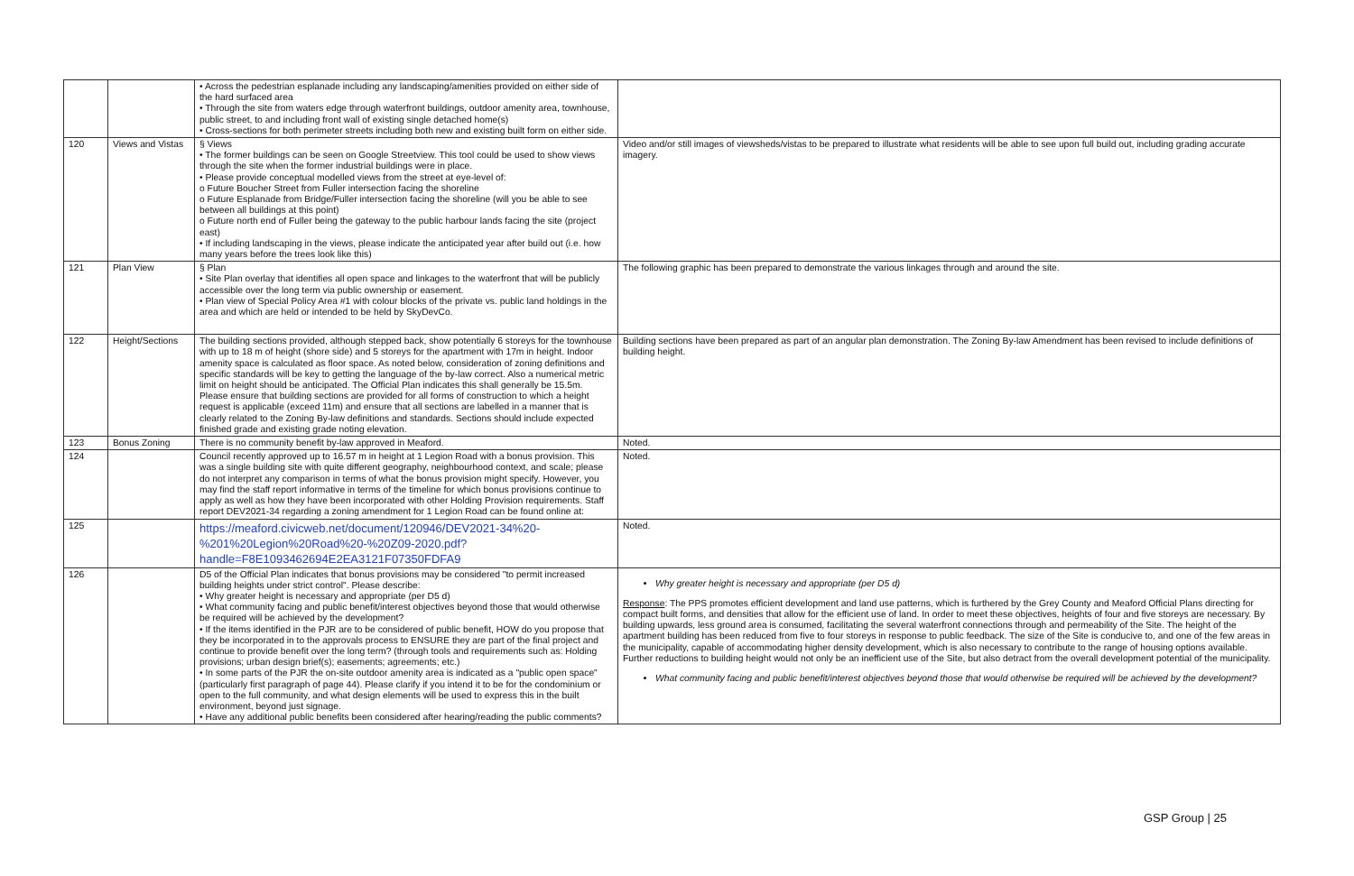| | | • Across the pedestrian esplanade including any landscaping/amenities provided on either side of the hard surfaced area • Through the site from waters edge through waterfront buildings, outdoor amenity area, townhouse, public street, to and including front wall of existing single detached home(s) • Cross-sections for both perimeter streets including both new and existing built form on either side. | |
| 120 | Views and Vistas | § Views • The former buildings can be seen on Google Streetview. This tool could be used to show views through the site when the former industrial buildings were in place. • Please provide conceptual modelled views from the street at eye-level of: o Future Boucher Street from Fuller intersection facing the shoreline o Future Esplanade from Bridge/Fuller intersection facing the shoreline (will you be able to see between all buildings at this point) o Future north end of Fuller being the gateway to the public harbour lands facing the site (project east) • If including landscaping in the views, please indicate the anticipated year after build out (i.e. how many years before the trees look like this) | Video and/or still images of viewsheds/vistas to be prepared to illustrate what residents will be able to see upon full build out, including grading accurate imagery. |
| 121 | Plan View | § Plan • Site Plan overlay that identifies all open space and linkages to the waterfront that will be publicly accessible over the long term via public ownership or easement. • Plan view of Special Policy Area #1 with colour blocks of the private vs. public land holdings in the area and which are held or intended to be held by SkyDevCo. | The following graphic has been prepared to demonstrate the various linkages through and around the site. |
| 122 | Height/Sections | The building sections provided, although stepped back, show potentially 6 storeys for the townhouse with up to 18 m of height (shore side) and 5 storeys for the apartment with 17m in height. Indoor amenity space is calculated as floor space. As noted below, consideration of zoning definitions and specific standards will be key to getting the language of the by-law correct. Also a numerical metric limit on height should be anticipated. The Official Plan indicates this shall generally be 15.5m. Please ensure that building sections are provided for all forms of construction to which a height request is applicable (exceed 11m) and ensure that all sections are labelled in a manner that is clearly related to the Zoning By-law definitions and standards. Sections should include expected finished grade and existing grade noting elevation. | Building sections have been prepared as part of an angular plan demonstration. The Zoning By-law Amendment has been revised to include definitions of building height. |
| 123 | Bonus Zoning | There is no community benefit by-law approved in Meaford. | Noted. |
| 124 | | Council recently approved up to 16.57 m in height at 1 Legion Road with a bonus provision. This was a single building site with quite different geography, neighbourhood context, and scale; please do not interpret any comparison in terms of what the bonus provision might specify. However, you may find the staff report informative in terms of the timeline for which bonus provisions continue to apply as well as how they have been incorporated with other Holding Provision requirements. Staff report DEV2021-34 regarding a zoning amendment for 1 Legion Road can be found online at: | Noted. |
| 125 | | https://meaford.civicweb.net/document/120946/DEV2021-34%20-%201%20Legion%20Road%20-%20Z09-2020.pdf?handle=F8E1093462694E2EA3121F07350FDFA9 | Noted. |
| 126 | | D5 of the Official Plan indicates that bonus provisions may be considered "to permit increased building heights under strict control". Please describe: • Why greater height is necessary and appropriate (per D5 d) • What community facing and public benefit/interest objectives beyond those that would otherwise be required will be achieved by the development? • If the items identified in the PJR are to be considered of public benefit, HOW do you propose that they be incorporated in to the approvals process to ENSURE they are part of the final project and continue to provide benefit over the long term? (through tools and requirements such as: Holding provisions; urban design brief(s); easements; agreements; etc.) • In some parts of the PJR the on-site outdoor amenity area is indicated as a "public open space" (particularly first paragraph of page 44). Please clarify if you intend it to be for the condominium or open to the full community, and what design elements will be used to express this in the built environment, beyond just signage. • Have any additional public benefits been considered after hearing/reading the public comments? | Why greater height is necessary and appropriate (per D5 d) Response : The PPS promotes efficient development and land use patterns, which is furthered by the Grey County and Meaford Official Plans directing for compact built forms, and densities that allow for the efficient use of land. In order to meet these objectives, heights of four and five storeys are necessary. By building upwards, less ground area is consumed, facilitating the several waterfront connections through and permeability of the Site. The height of the apartment building has been reduced from five to four storeys in response to public feedback. The size of the Site is conducive to, and one of the few areas in the municipality, capable of accommodating higher density development, which is also necessary to contribute to the range of housing options available. Further reductions to building height would not only be an inefficient use of the Site, but also detract from the overall development potential of the municipality. What community facing and public benefit/interest objectives beyond those that would otherwise be required will be achieved by the development? |
GSP Group | 25